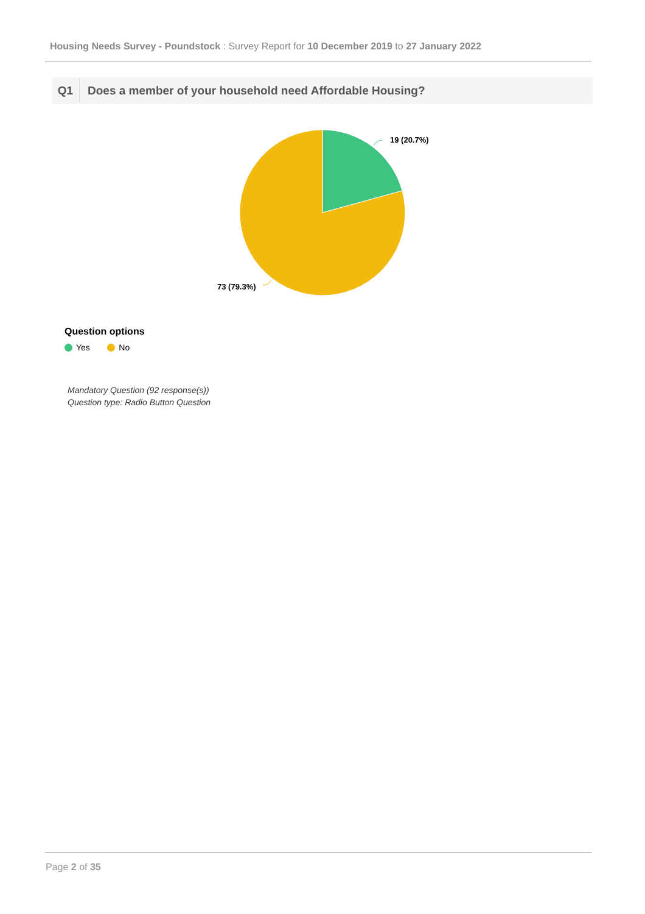Housing Needs Survey - Poundstock : Survey Report for 10 December 2019 to 27 January 2022
Q1
Does a member of your household need Affordable Housing?
19 (20.7%)
73 (79.3%)
Question options
Yes No
Mandatory Question (92 response(s))
Question type: Radio Button Question
Page 2 of 35